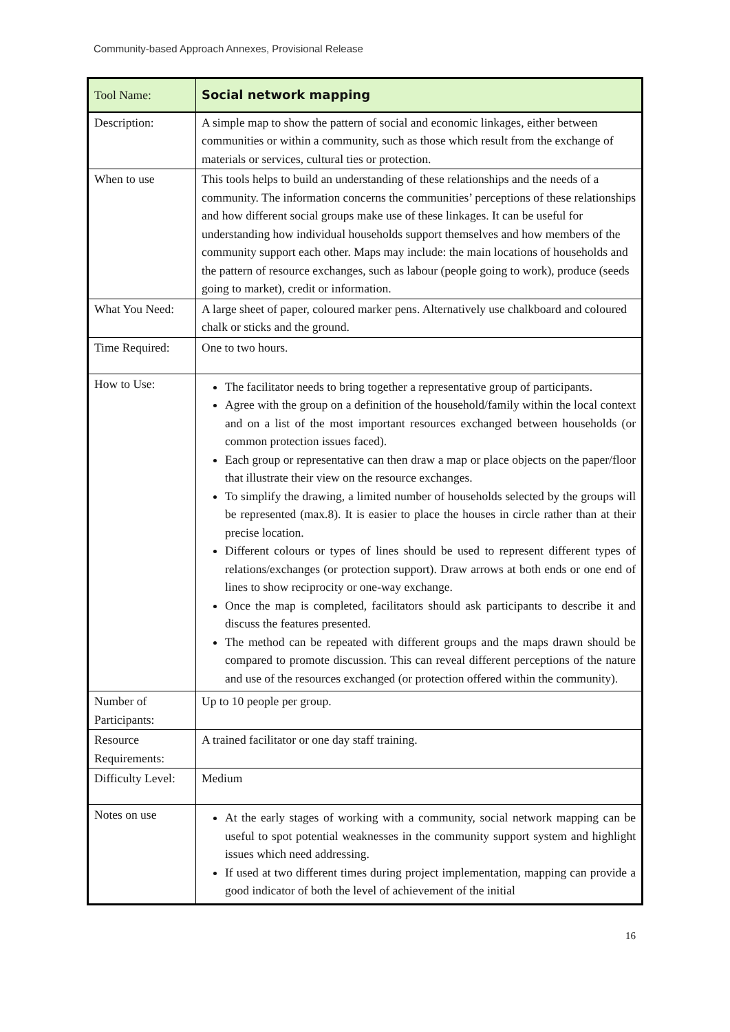Community-based Approach Annexes, Provisional Release
| Tool Name: | Social network mapping |
| Description: | A simple map to show the pattern of social and economic linkages, either between communities or within a community, such as those which result from the exchange of materials or services, cultural ties or protection. |
| When to use | This tools helps to build an understanding of these relationships and the needs of a community. The information concerns the communities’ perceptions of these relationships and how different social groups make use of these linkages. It can be useful for understanding how individual households support themselves and how members of the community support each other. Maps may include: the main locations of households and the pattern of resource exchanges, such as labour (people going to work), produce (seeds going to market), credit or information. |
| What You Need: | A large sheet of paper, coloured marker pens. Alternatively use chalkboard and coloured chalk or sticks and the ground. |
| Time Required: | One to two hours. |
| How to Use: | The facilitator needs to bring together a representative group of participants. Agree with the group on a definition of the household/family within the local context and on a list of the most important resources exchanged between households (or common protection issues faced). Each group or representative can then draw a map or place objects on the paper/floor that illustrate their view on the resource exchanges. To simplify the drawing, a limited number of households selected by the groups will be represented (max.8). It is easier to place the houses in circle rather than at their precise location. Different colours or types of lines should be used to represent different types of relations/exchanges (or protection support). Draw arrows at both ends or one end of lines to show reciprocity or one-way exchange. Once the map is completed, facilitators should ask participants to describe it and discuss the features presented. The method can be repeated with different groups and the maps drawn should be compared to promote discussion. This can reveal different perceptions of the nature and use of the resources exchanged (or protection offered within the community). |
| Number of Participants: | Up to 10 people per group. |
| Resource Requirements: | A trained facilitator or one day staff training. |
| Difficulty Level: | Medium |
| Notes on use | At the early stages of working with a community, social network mapping can be useful to spot potential weaknesses in the community support system and highlight issues which need addressing. If used at two different times during project implementation, mapping can provide a good indicator of both the level of achievement of the initial |
16